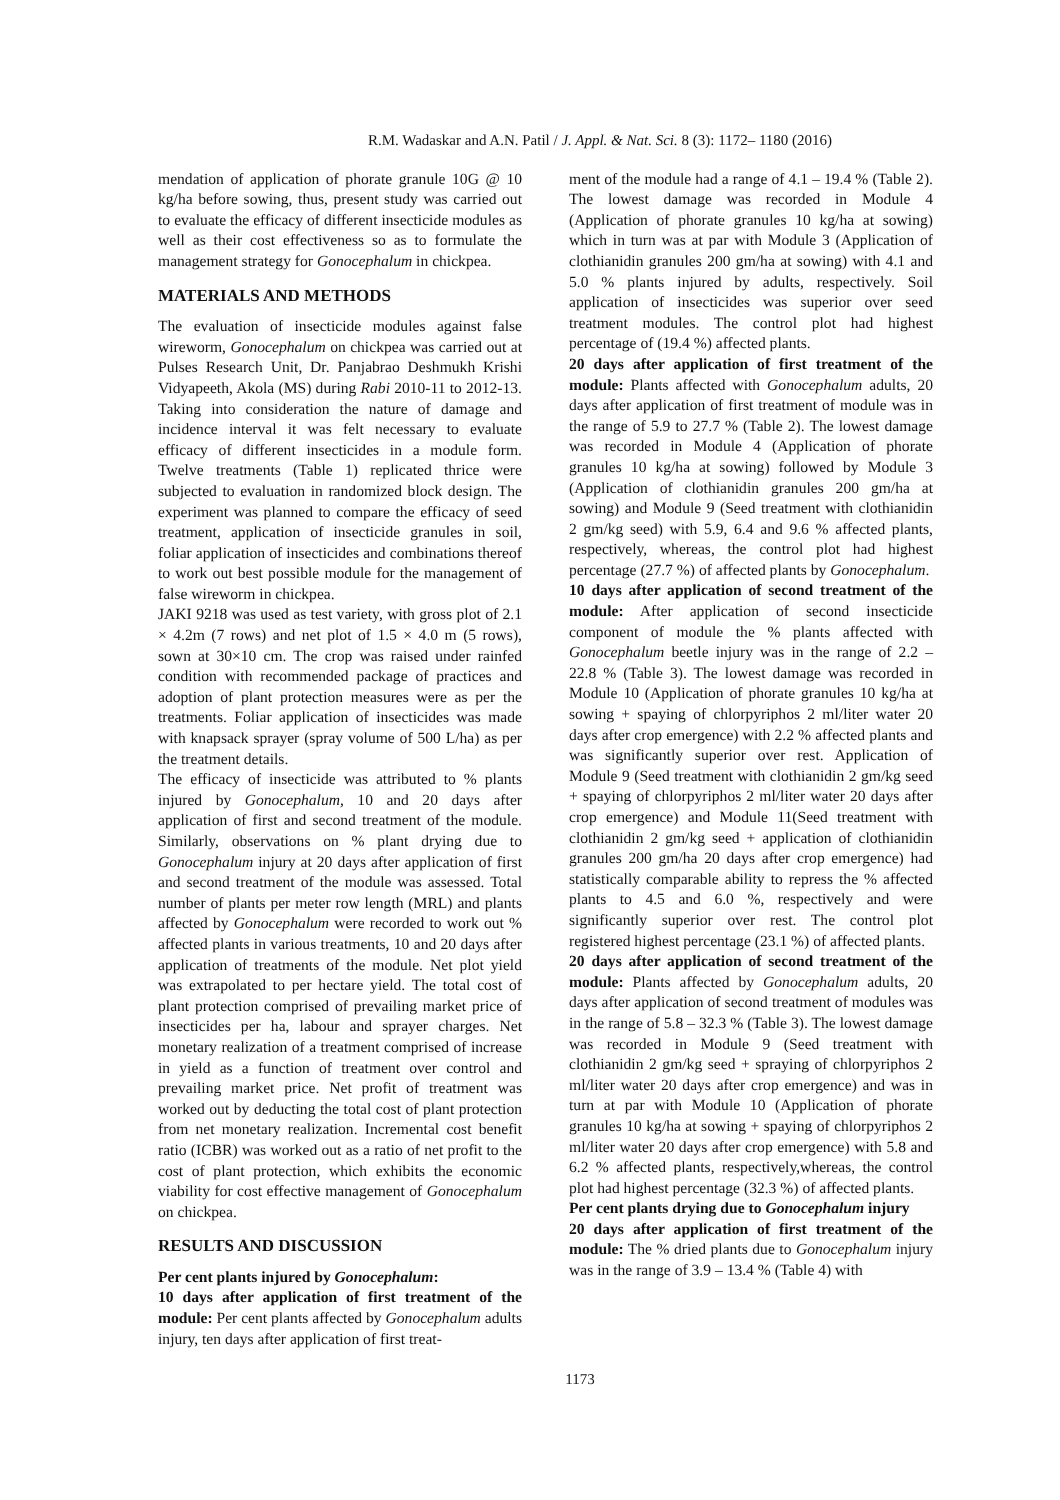R.M. Wadaskar and A.N. Patil / J. Appl. & Nat. Sci. 8 (3): 1172– 1180 (2016)
mendation of application of phorate granule 10G @ 10 kg/ha before sowing, thus, present study was carried out to evaluate the efficacy of different insecticide modules as well as their cost effectiveness so as to formulate the management strategy for Gonocephalum in chickpea.
MATERIALS AND METHODS
The evaluation of insecticide modules against false wireworm, Gonocephalum on chickpea was carried out at Pulses Research Unit, Dr. Panjabrao Deshmukh Krishi Vidyapeeth, Akola (MS) during Rabi 2010-11 to 2012-13. Taking into consideration the nature of damage and incidence interval it was felt necessary to evaluate efficacy of different insecticides in a module form. Twelve treatments (Table 1) replicated thrice were subjected to evaluation in randomized block design. The experiment was planned to compare the efficacy of seed treatment, application of insecticide granules in soil, foliar application of insecticides and combinations thereof to work out best possible module for the management of false wireworm in chickpea.
JAKI 9218 was used as test variety, with gross plot of 2.1 × 4.2m (7 rows) and net plot of 1.5 × 4.0 m (5 rows), sown at 30×10 cm. The crop was raised under rainfed condition with recommended package of practices and adoption of plant protection measures were as per the treatments. Foliar application of insecticides was made with knapsack sprayer (spray volume of 500 L/ha) as per the treatment details.
The efficacy of insecticide was attributed to % plants injured by Gonocephalum, 10 and 20 days after application of first and second treatment of the module. Similarly, observations on % plant drying due to Gonocephalum injury at 20 days after application of first and second treatment of the module was assessed. Total number of plants per meter row length (MRL) and plants affected by Gonocephalum were recorded to work out % affected plants in various treatments, 10 and 20 days after application of treatments of the module. Net plot yield was extrapolated to per hectare yield. The total cost of plant protection comprised of prevailing market price of insecticides per ha, labour and sprayer charges. Net monetary realization of a treatment comprised of increase in yield as a function of treatment over control and prevailing market price. Net profit of treatment was worked out by deducting the total cost of plant protection from net monetary realization. Incremental cost benefit ratio (ICBR) was worked out as a ratio of net profit to the cost of plant protection, which exhibits the economic viability for cost effective management of Gonocephalum on chickpea.
RESULTS AND DISCUSSION
Per cent plants injured by Gonocephalum:
10 days after application of first treatment of the module: Per cent plants affected by Gonocephalum adults injury, ten days after application of first treat-
ment of the module had a range of 4.1 – 19.4 % (Table 2). The lowest damage was recorded in Module 4 (Application of phorate granules 10 kg/ha at sowing) which in turn was at par with Module 3 (Application of clothianidin granules 200 gm/ha at sowing) with 4.1 and 5.0 % plants injured by adults, respectively. Soil application of insecticides was superior over seed treatment modules. The control plot had highest percentage of (19.4 %) affected plants.
20 days after application of first treatment of the module: Plants affected with Gonocephalum adults, 20 days after application of first treatment of module was in the range of 5.9 to 27.7 % (Table 2). The lowest damage was recorded in Module 4 (Application of phorate granules 10 kg/ha at sowing) followed by Module 3 (Application of clothianidin granules 200 gm/ha at sowing) and Module 9 (Seed treatment with clothianidin 2 gm/kg seed) with 5.9, 6.4 and 9.6 % affected plants, respectively, whereas, the control plot had highest percentage (27.7 %) of affected plants by Gonocephalum.
10 days after application of second treatment of the module: After application of second insecticide component of module the % plants affected with Gonocephalum beetle injury was in the range of 2.2 – 22.8 % (Table 3). The lowest damage was recorded in Module 10 (Application of phorate granules 10 kg/ha at sowing + spaying of chlorpyriphos 2 ml/liter water 20 days after crop emergence) with 2.2 % affected plants and was significantly superior over rest. Application of Module 9 (Seed treatment with clothianidin 2 gm/kg seed + spaying of chlorpyriphos 2 ml/liter water 20 days after crop emergence) and Module 11(Seed treatment with clothianidin 2 gm/kg seed + application of clothianidin granules 200 gm/ha 20 days after crop emergence) had statistically comparable ability to repress the % affected plants to 4.5 and 6.0 %, respectively and were significantly superior over rest. The control plot registered highest percentage (23.1 %) of affected plants.
20 days after application of second treatment of the module: Plants affected by Gonocephalum adults, 20 days after application of second treatment of modules was in the range of 5.8 – 32.3 % (Table 3). The lowest damage was recorded in Module 9 (Seed treatment with clothianidin 2 gm/kg seed + spraying of chlorpyriphos 2 ml/liter water 20 days after crop emergence) and was in turn at par with Module 10 (Application of phorate granules 10 kg/ha at sowing + spaying of chlorpyriphos 2 ml/liter water 20 days after crop emergence) with 5.8 and 6.2 % affected plants, respectively,whereas, the control plot had highest percentage (32.3 %) of affected plants.
Per cent plants drying due to Gonocephalum injury
20 days after application of first treatment of the module: The % dried plants due to Gonocephalum injury was in the range of 3.9 – 13.4 % (Table 4) with
1173